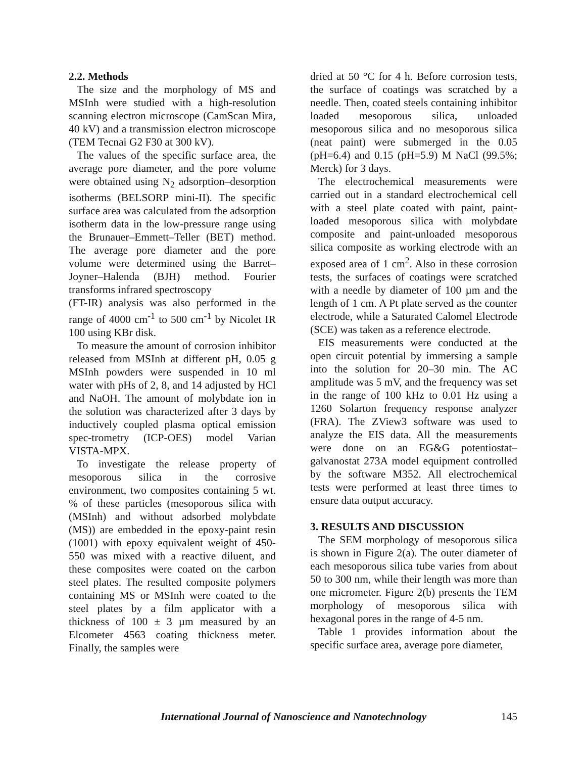2.2. Methods
The size and the morphology of MS and MSInh were studied with a high-resolution scanning electron microscope (CamScan Mira, 40 kV) and a transmission electron microscope (TEM Tecnai G2 F30 at 300 kV).
The values of the specific surface area, the average pore diameter, and the pore volume were obtained using N<sub>2</sub> adsorption–desorption isotherms (BELSORP mini-II). The specific surface area was calculated from the adsorption isotherm data in the low-pressure range using the Brunauer–Emmett–Teller (BET) method. The average pore diameter and the pore volume were determined using the Barret–Joyner–Halenda (BJH) method. Fourier transforms infrared spectroscopy
(FT-IR) analysis was also performed in the range of 4000 cm<sup>-1</sup> to 500 cm<sup>-1</sup> by Nicolet IR 100 using KBr disk.
To measure the amount of corrosion inhibitor released from MSInh at different pH, 0.05 g MSInh powders were suspended in 10 ml water with pHs of 2, 8, and 14 adjusted by HCl and NaOH. The amount of molybdate ion in the solution was characterized after 3 days by inductively coupled plasma optical emission spec-trometry (ICP-OES) model Varian VISTA-MPX.
To investigate the release property of mesoporous silica in the corrosive environment, two composites containing 5 wt. % of these particles (mesoporous silica with (MSInh) and without adsorbed molybdate (MS)) are embedded in the epoxy-paint resin (1001) with epoxy equivalent weight of 450-550 was mixed with a reactive diluent, and these composites were coated on the carbon steel plates. The resulted composite polymers containing MS or MSInh were coated to the steel plates by a film applicator with a thickness of 100 ± 3 µm measured by an Elcometer 4563 coating thickness meter. Finally, the samples were
dried at 50 °C for 4 h. Before corrosion tests, the surface of coatings was scratched by a needle. Then, coated steels containing inhibitor loaded mesoporous silica, unloaded mesoporous silica and no mesoporous silica (neat paint) were submerged in the 0.05 (pH=6.4) and 0.15 (pH=5.9) M NaCl (99.5%; Merck) for 3 days.
The electrochemical measurements were carried out in a standard electrochemical cell with a steel plate coated with paint, paint-loaded mesoporous silica with molybdate composite and paint-unloaded mesoporous silica composite as working electrode with an exposed area of 1 cm<sup>2</sup>. Also in these corrosion tests, the surfaces of coatings were scratched with a needle by diameter of 100 µm and the length of 1 cm. A Pt plate served as the counter electrode, while a Saturated Calomel Electrode (SCE) was taken as a reference electrode.
EIS measurements were conducted at the open circuit potential by immersing a sample into the solution for 20–30 min. The AC amplitude was 5 mV, and the frequency was set in the range of 100 kHz to 0.01 Hz using a 1260 Solarton frequency response analyzer (FRA). The ZView3 software was used to analyze the EIS data. All the measurements were done on an EG&G potentiostat–galvanostat 273A model equipment controlled by the software M352. All electrochemical tests were performed at least three times to ensure data output accuracy.
3. RESULTS AND DISCUSSION
The SEM morphology of mesoporous silica is shown in Figure 2(a). The outer diameter of each mesoporous silica tube varies from about 50 to 300 nm, while their length was more than one micrometer. Figure 2(b) presents the TEM morphology of mesoporous silica with hexagonal pores in the range of 4-5 nm.
Table 1 provides information about the specific surface area, average pore diameter,
International Journal of Nanoscience and Nanotechnology 145